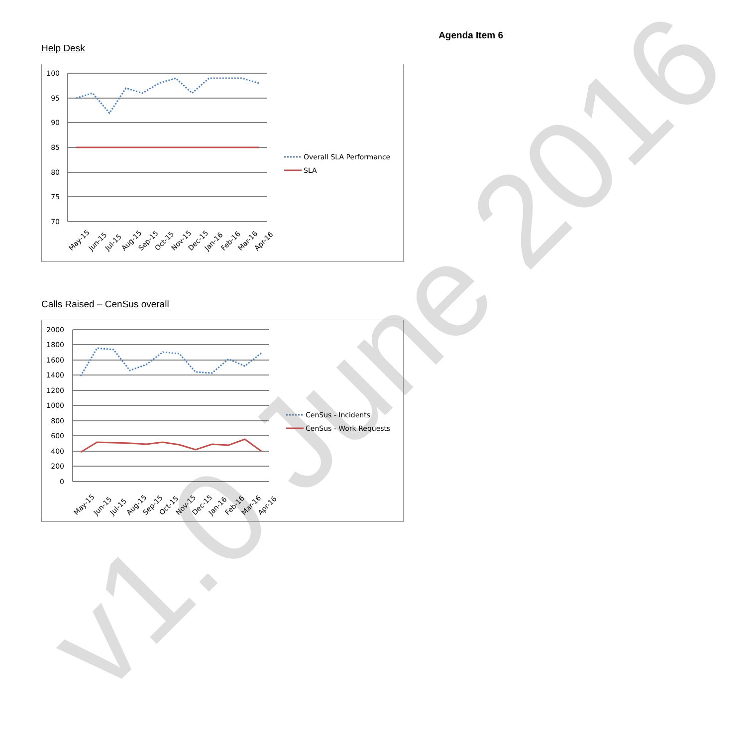v1.0 June 2016
Agenda Item 6
Help Desk
100
95
90
85
80
75
70
May-15
Jun-15
Jul-15
Aug-15
Sep-15
Oct-15
Nov-15
Dec-15
Jan-16
Feb-16
Mar-16
Apr-16
Overall SLA Performance
SLA
Calls Raised – CenSus overall
2000
1800
1600
1400
1200
1000
800
600
400
200
0
May-15
Jun-15
Jul-15
Aug-15
Sep-15
Oct-15
Nov-15
Dec-15
Jan-16
Feb-16
Mar-16
Apr-16
CenSus - Incidents
CenSus - Work Requests